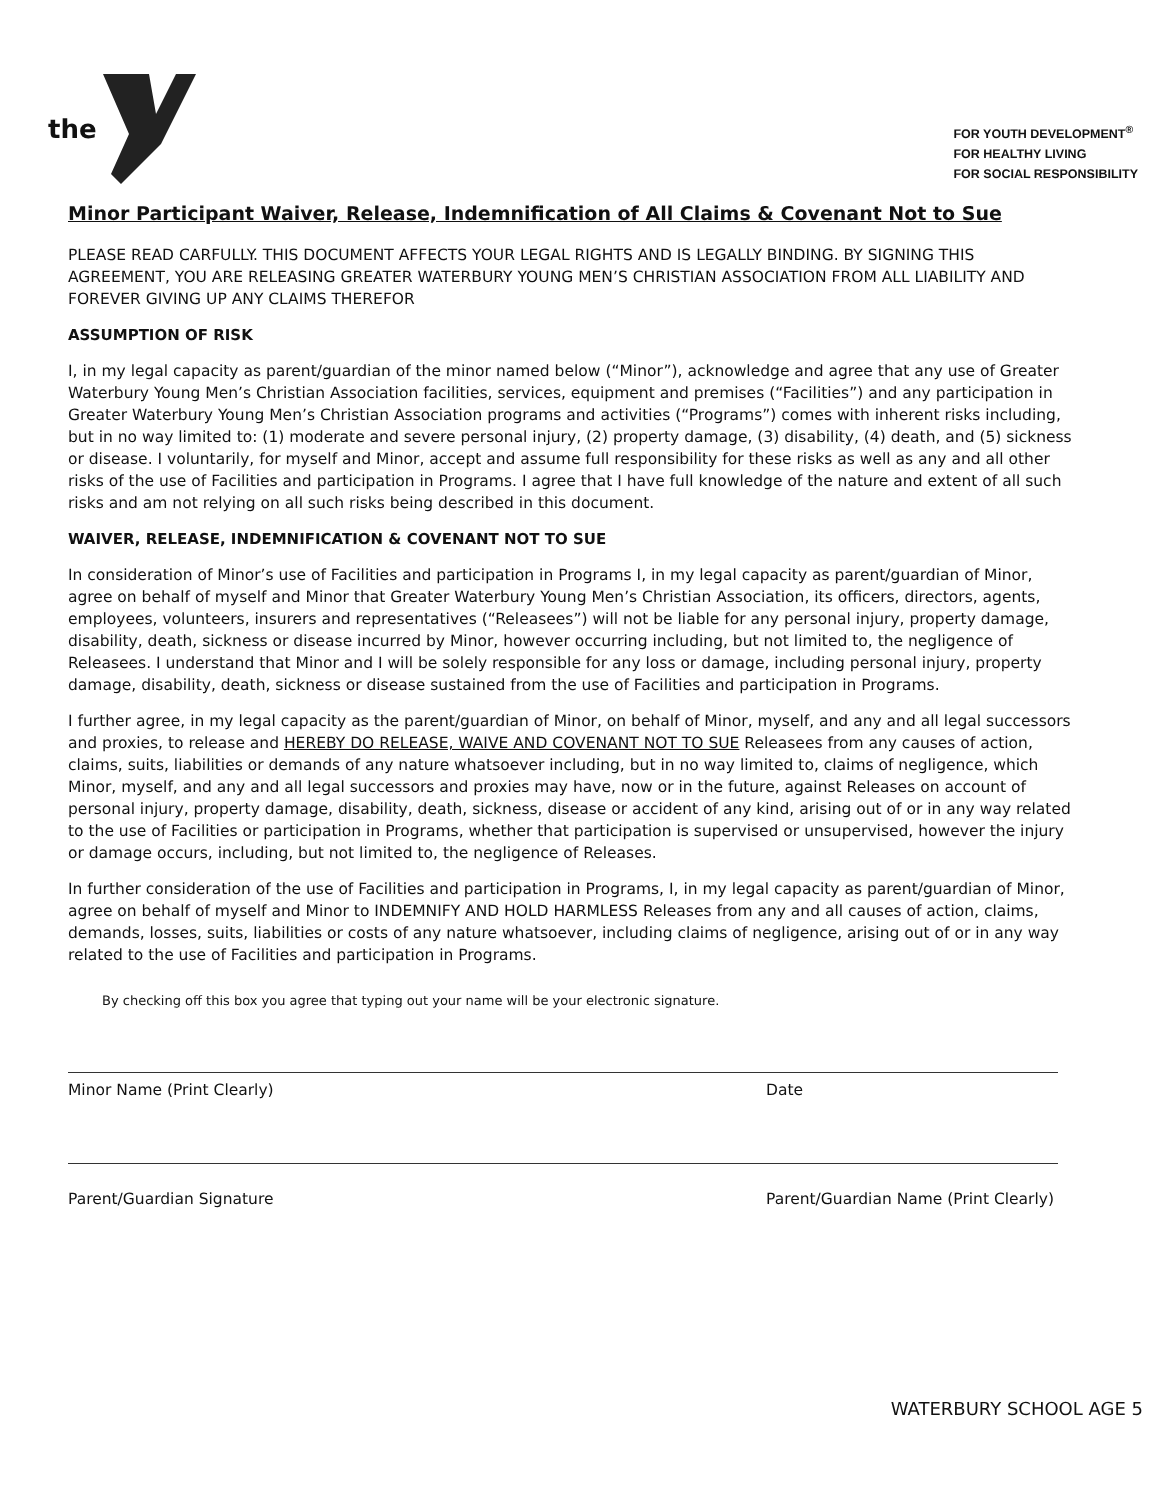the
FOR YOUTH DEVELOPMENT<sup>®</sup>
FOR HEALTHY LIVING
FOR SOCIAL RESPONSIBILITY
Minor Participant Waiver, Release, Indemnification of All Claims & Covenant Not to Sue
PLEASE READ CARFULLY. THIS DOCUMENT AFFECTS YOUR LEGAL RIGHTS AND IS LEGALLY BINDING. BY SIGNING THIS AGREEMENT, YOU ARE RELEASING GREATER WATERBURY YOUNG MEN’S CHRISTIAN ASSOCIATION FROM ALL LIABILITY AND FOREVER GIVING UP ANY CLAIMS THEREFOR
ASSUMPTION OF RISK
I, in my legal capacity as parent/guardian of the minor named below (“Minor”), acknowledge and agree that any use of Greater Waterbury Young Men’s Christian Association facilities, services, equipment and premises (“Facilities”) and any participation in Greater Waterbury Young Men’s Christian Association programs and activities (“Programs”) comes with inherent risks including, but in no way limited to: (1) moderate and severe personal injury, (2) property damage, (3) disability, (4) death, and (5) sickness or disease. I voluntarily, for myself and Minor, accept and assume full responsibility for these risks as well as any and all other risks of the use of Facilities and participation in Programs. I agree that I have full knowledge of the nature and extent of all such risks and am not relying on all such risks being described in this document.
WAIVER, RELEASE, INDEMNIFICATION & COVENANT NOT TO SUE
In consideration of Minor’s use of Facilities and participation in Programs I, in my legal capacity as parent/guardian of Minor, agree on behalf of myself and Minor that Greater Waterbury Young Men’s Christian Association, its officers, directors, agents, employees, volunteers, insurers and representatives (“Releasees”) will not be liable for any personal injury, property damage, disability, death, sickness or disease incurred by Minor, however occurring including, but not limited to, the negligence of Releasees. I understand that Minor and I will be solely responsible for any loss or damage, including personal injury, property damage, disability, death, sickness or disease sustained from the use of Facilities and participation in Programs.
I further agree, in my legal capacity as the parent/guardian of Minor, on behalf of Minor, myself, and any and all legal successors and proxies, to release and HEREBY DO RELEASE, WAIVE AND COVENANT NOT TO SUE Releasees from any causes of action, claims, suits, liabilities or demands of any nature whatsoever including, but in no way limited to, claims of negligence, which Minor, myself, and any and all legal successors and proxies may have, now or in the future, against Releases on account of personal injury, property damage, disability, death, sickness, disease or accident of any kind, arising out of or in any way related to the use of Facilities or participation in Programs, whether that participation is supervised or unsupervised, however the injury or damage occurs, including, but not limited to, the negligence of Releases.
In further consideration of the use of Facilities and participation in Programs, I, in my legal capacity as parent/guardian of Minor, agree on behalf of myself and Minor to INDEMNIFY AND HOLD HARMLESS Releases from any and all causes of action, claims, demands, losses, suits, liabilities or costs of any nature whatsoever, including claims of negligence, arising out of or in any way related to the use of Facilities and participation in Programs.
By checking off this box you agree that typing out your name will be your electronic signature.
Minor Name (Print Clearly) Date
Parent/Guardian Signature Parent/Guardian Name (Print Clearly)
WATERBURY SCHOOL AGE 5